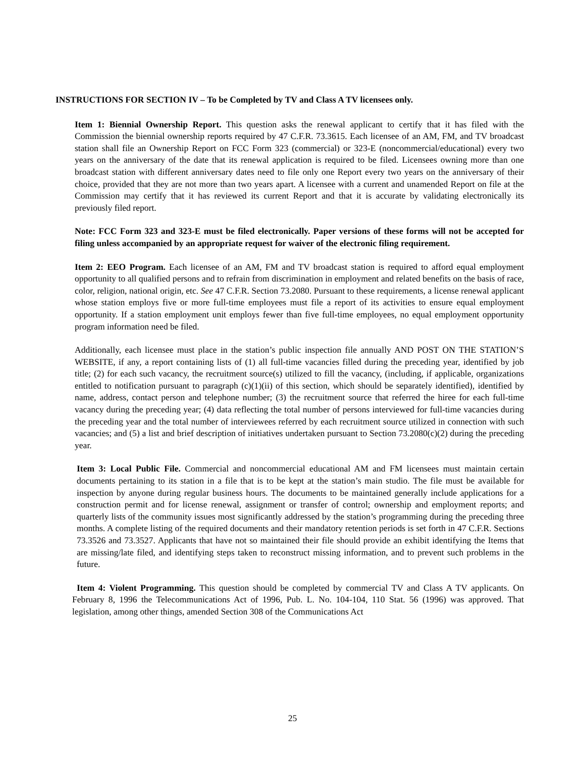INSTRUCTIONS FOR SECTION IV – To be Completed by TV and Class A TV licensees only.
Item 1: Biennial Ownership Report. This question asks the renewal applicant to certify that it has filed with the Commission the biennial ownership reports required by 47 C.F.R. 73.3615. Each licensee of an AM, FM, and TV broadcast station shall file an Ownership Report on FCC Form 323 (commercial) or 323-E (noncommercial/educational) every two years on the anniversary of the date that its renewal application is required to be filed. Licensees owning more than one broadcast station with different anniversary dates need to file only one Report every two years on the anniversary of their choice, provided that they are not more than two years apart. A licensee with a current and unamended Report on file at the Commission may certify that it has reviewed its current Report and that it is accurate by validating electronically its previously filed report.
Note: FCC Form 323 and 323-E must be filed electronically. Paper versions of these forms will not be accepted for filing unless accompanied by an appropriate request for waiver of the electronic filing requirement.
Item 2: EEO Program. Each licensee of an AM, FM and TV broadcast station is required to afford equal employment opportunity to all qualified persons and to refrain from discrimination in employment and related benefits on the basis of race, color, religion, national origin, etc. See 47 C.F.R. Section 73.2080. Pursuant to these requirements, a license renewal applicant whose station employs five or more full-time employees must file a report of its activities to ensure equal employment opportunity. If a station employment unit employs fewer than five full-time employees, no equal employment opportunity program information need be filed.
Additionally, each licensee must place in the station’s public inspection file annually AND POST ON THE STATION’S WEBSITE, if any, a report containing lists of (1) all full-time vacancies filled during the preceding year, identified by job title; (2) for each such vacancy, the recruitment source(s) utilized to fill the vacancy, (including, if applicable, organizations entitled to notification pursuant to paragraph (c)(1)(ii) of this section, which should be separately identified), identified by name, address, contact person and telephone number; (3) the recruitment source that referred the hiree for each full-time vacancy during the preceding year; (4) data reflecting the total number of persons interviewed for full-time vacancies during the preceding year and the total number of interviewees referred by each recruitment source utilized in connection with such vacancies; and (5) a list and brief description of initiatives undertaken pursuant to Section 73.2080(c)(2) during the preceding year.
Item 3: Local Public File. Commercial and noncommercial educational AM and FM licensees must maintain certain documents pertaining to its station in a file that is to be kept at the station’s main studio. The file must be available for inspection by anyone during regular business hours. The documents to be maintained generally include applications for a construction permit and for license renewal, assignment or transfer of control; ownership and employment reports; and quarterly lists of the community issues most significantly addressed by the station’s programming during the preceding three months. A complete listing of the required documents and their mandatory retention periods is set forth in 47 C.F.R. Sections 73.3526 and 73.3527. Applicants that have not so maintained their file should provide an exhibit identifying the Items that are missing/late filed, and identifying steps taken to reconstruct missing information, and to prevent such problems in the future.
Item 4: Violent Programming. This question should be completed by commercial TV and Class A TV applicants. On February 8, 1996 the Telecommunications Act of 1996, Pub. L. No. 104-104, 110 Stat. 56 (1996) was approved. That legislation, among other things, amended Section 308 of the Communications Act
25